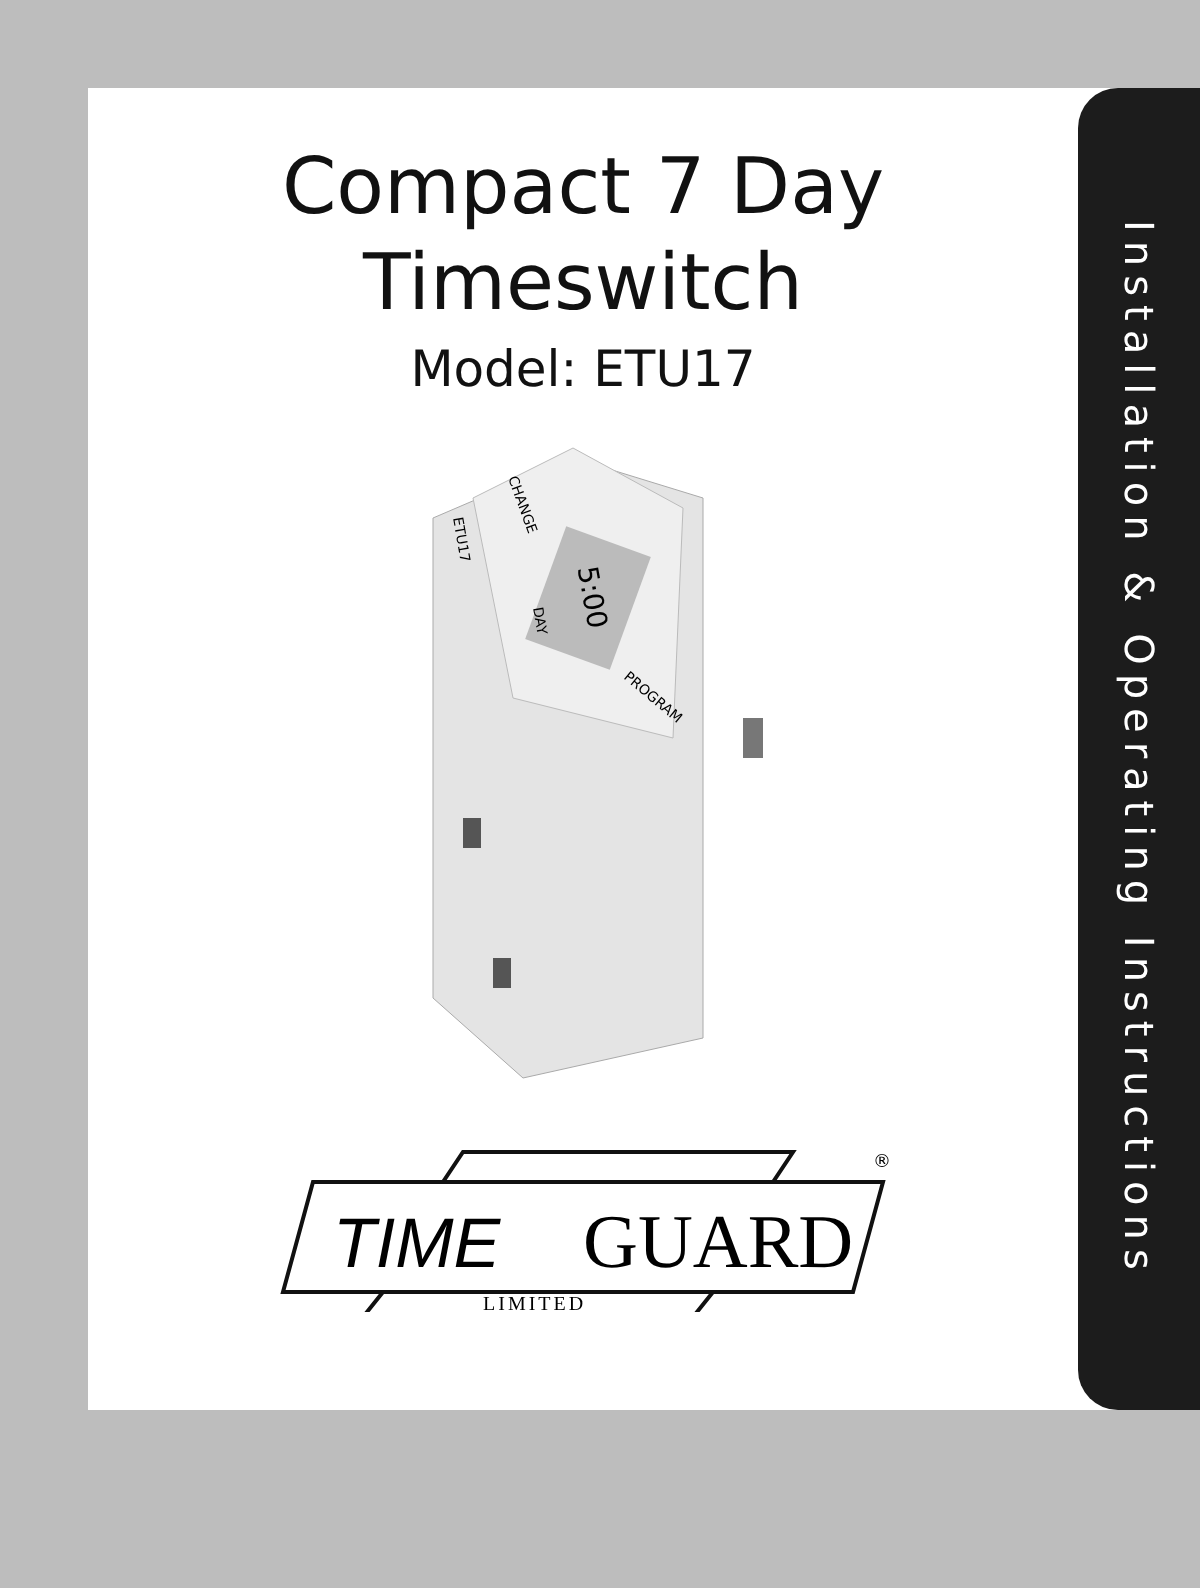Compact 7 Day
Timeswitch
Model: ETU17
5:00
ETU17
CHANGE
PROGRAM
DAY
TIME
GUARD
LIMITED
®
Installation & Operating Instructions